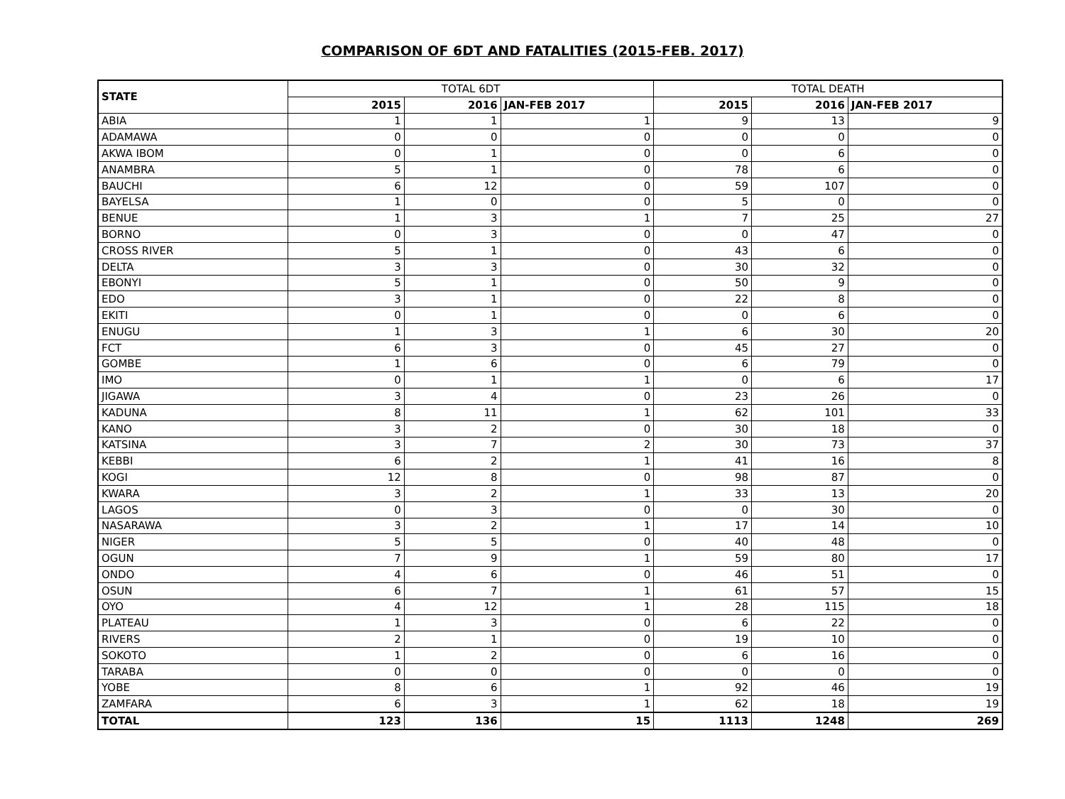COMPARISON OF 6DT AND FATALITIES (2015-FEB. 2017)
| STATE | TOTAL 6DT | | | TOTAL DEATH | | |
| --- | --- | --- | --- | --- | --- | --- |
| | 2015 | 2016 | JAN-FEB 2017 | 2015 | 2016 | JAN-FEB 2017 |
| ABIA | 1 | 1 | 1 | 9 | 13 | 9 |
| ADAMAWA | 0 | 0 | 0 | 0 | 0 | 0 |
| AKWA IBOM | 0 | 1 | 0 | 0 | 6 | 0 |
| ANAMBRA | 5 | 1 | 0 | 78 | 6 | 0 |
| BAUCHI | 6 | 12 | 0 | 59 | 107 | 0 |
| BAYELSA | 1 | 0 | 0 | 5 | 0 | 0 |
| BENUE | 1 | 3 | 1 | 7 | 25 | 27 |
| BORNO | 0 | 3 | 0 | 0 | 47 | 0 |
| CROSS RIVER | 5 | 1 | 0 | 43 | 6 | 0 |
| DELTA | 3 | 3 | 0 | 30 | 32 | 0 |
| EBONYI | 5 | 1 | 0 | 50 | 9 | 0 |
| EDO | 3 | 1 | 0 | 22 | 8 | 0 |
| EKITI | 0 | 1 | 0 | 0 | 6 | 0 |
| ENUGU | 1 | 3 | 1 | 6 | 30 | 20 |
| FCT | 6 | 3 | 0 | 45 | 27 | 0 |
| GOMBE | 1 | 6 | 0 | 6 | 79 | 0 |
| IMO | 0 | 1 | 1 | 0 | 6 | 17 |
| JIGAWA | 3 | 4 | 0 | 23 | 26 | 0 |
| KADUNA | 8 | 11 | 1 | 62 | 101 | 33 |
| KANO | 3 | 2 | 0 | 30 | 18 | 0 |
| KATSINA | 3 | 7 | 2 | 30 | 73 | 37 |
| KEBBI | 6 | 2 | 1 | 41 | 16 | 8 |
| KOGI | 12 | 8 | 0 | 98 | 87 | 0 |
| KWARA | 3 | 2 | 1 | 33 | 13 | 20 |
| LAGOS | 0 | 3 | 0 | 0 | 30 | 0 |
| NASARAWA | 3 | 2 | 1 | 17 | 14 | 10 |
| NIGER | 5 | 5 | 0 | 40 | 48 | 0 |
| OGUN | 7 | 9 | 1 | 59 | 80 | 17 |
| ONDO | 4 | 6 | 0 | 46 | 51 | 0 |
| OSUN | 6 | 7 | 1 | 61 | 57 | 15 |
| OYO | 4 | 12 | 1 | 28 | 115 | 18 |
| PLATEAU | 1 | 3 | 0 | 6 | 22 | 0 |
| RIVERS | 2 | 1 | 0 | 19 | 10 | 0 |
| SOKOTO | 1 | 2 | 0 | 6 | 16 | 0 |
| TARABA | 0 | 0 | 0 | 0 | 0 | 0 |
| YOBE | 8 | 6 | 1 | 92 | 46 | 19 |
| ZAMFARA | 6 | 3 | 1 | 62 | 18 | 19 |
| TOTAL | 123 | 136 | 15 | 1113 | 1248 | 269 |